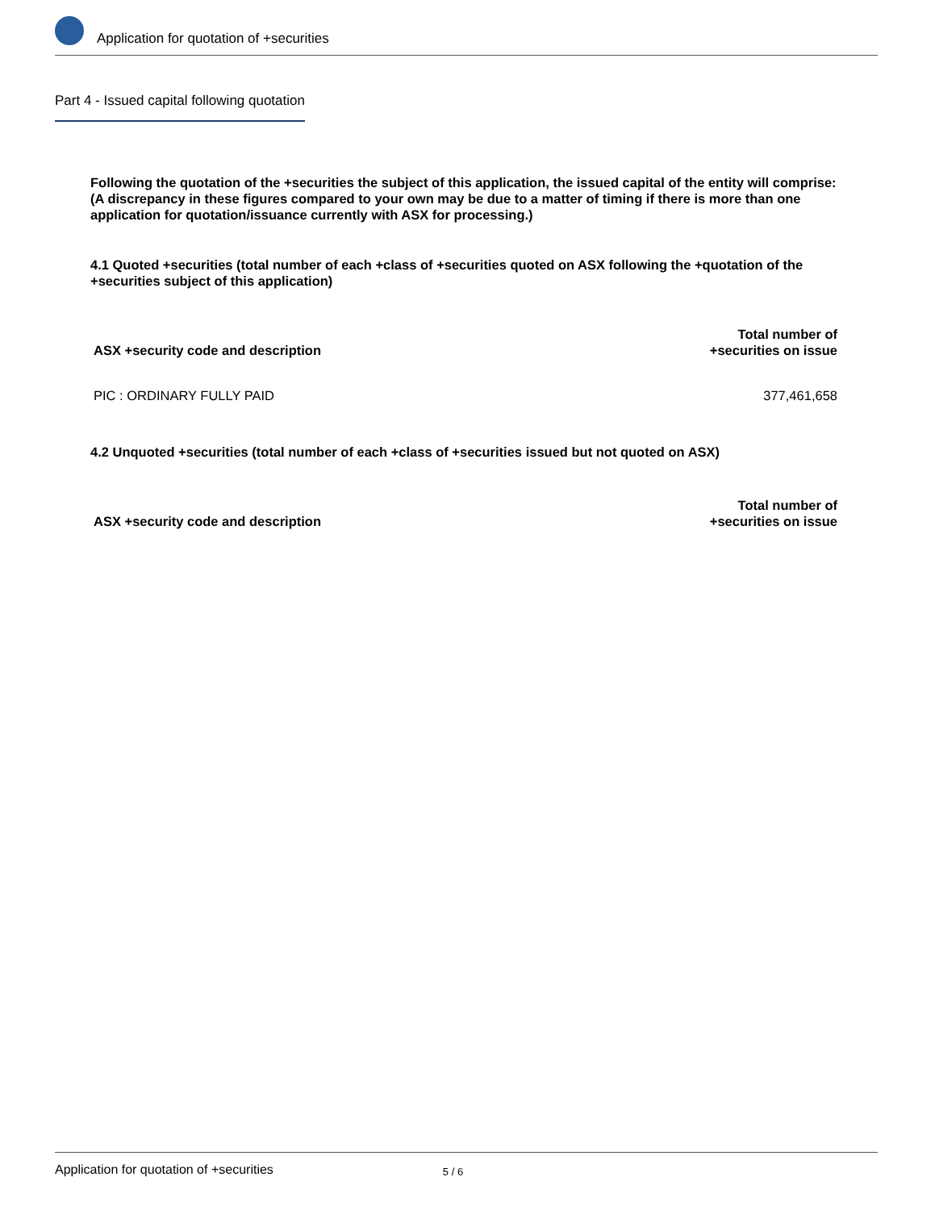Application for quotation of +securities
Part 4 - Issued capital following quotation
Following the quotation of the +securities the subject of this application, the issued capital of the entity will comprise:
(A discrepancy in these figures compared to your own may be due to a matter of timing if there is more than one application for quotation/issuance currently with ASX for processing.)
4.1 Quoted +securities (total number of each +class of +securities quoted on ASX following the +quotation of the +securities subject of this application)
| ASX +security code and description | Total number of +securities on issue |
| --- | --- |
| PIC : ORDINARY FULLY PAID | 377,461,658 |
4.2 Unquoted +securities (total number of each +class of +securities issued but not quoted on ASX)
| ASX +security code and description | Total number of +securities on issue |
| --- | --- |
Application for quotation of +securities 5 / 6